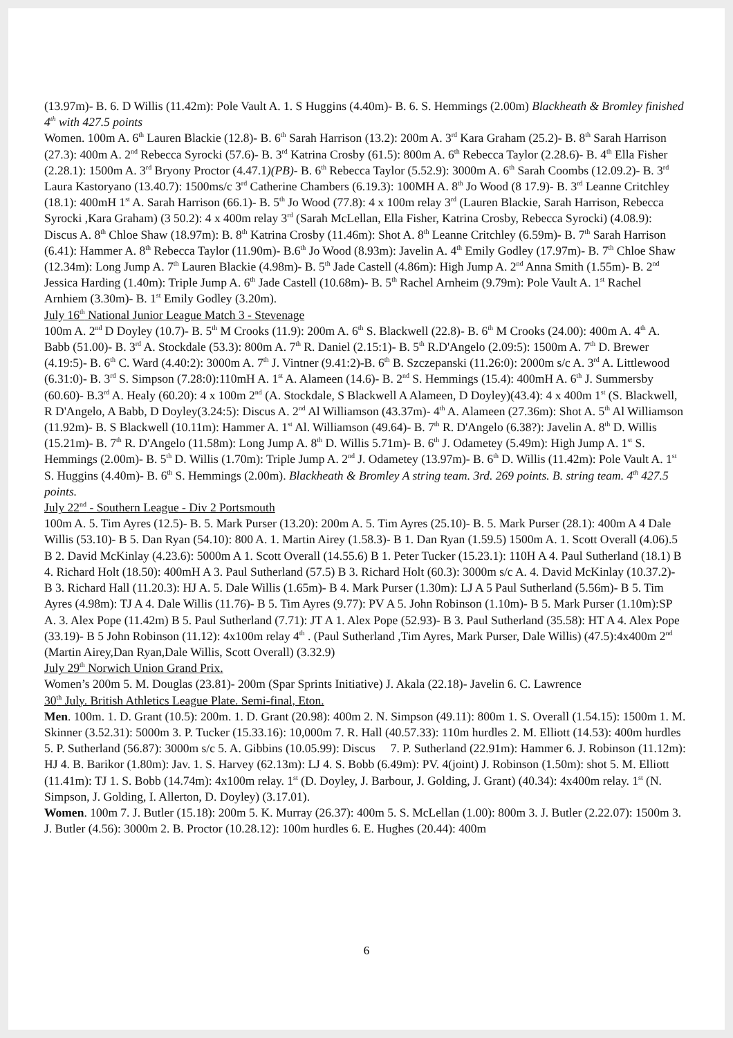(13.97m)- B. 6. D Willis (11.42m): Pole Vault A. 1. S Huggins (4.40m)- B. 6. S. Hemmings (2.00m) Blackheath & Bromley finished 4<sup>th</sup> with 427.5 points
Women. 100m A. 6<sup>th</sup> Lauren Blackie (12.8)- B. 6<sup>th</sup> Sarah Harrison (13.2): 200m A. 3<sup>rd</sup> Kara Graham (25.2)- B. 8<sup>th</sup> Sarah Harrison (27.3): 400m A. 2<sup>nd</sup> Rebecca Syrocki (57.6)- B. 3<sup>rd</sup> Katrina Crosby (61.5): 800m A. 6<sup>th</sup> Rebecca Taylor (2.28.6)- B. 4<sup>th</sup> Ella Fisher (2.28.1): 1500m A. 3<sup>rd</sup> Bryony Proctor (4.47.1)(PB)- B. 6<sup>th</sup> Rebecca Taylor (5.52.9): 3000m A. 6<sup>th</sup> Sarah Coombs (12.09.2)- B. 3<sup>rd</sup> Laura Kastoryano (13.40.7): 1500ms/c 3<sup>rd</sup> Catherine Chambers (6.19.3): 100MH A. 8<sup>th</sup> Jo Wood (8 17.9)- B. 3<sup>rd</sup> Leanne Critchley (18.1): 400mH 1<sup>st</sup> A. Sarah Harrison (66.1)- B. 5<sup>th</sup> Jo Wood (77.8): 4 x 100m relay 3<sup>rd</sup> (Lauren Blackie, Sarah Harrison, Rebecca Syrocki ,Kara Graham) (3 50.2): 4 x 400m relay 3<sup>rd</sup> (Sarah McLellan, Ella Fisher, Katrina Crosby, Rebecca Syrocki) (4.08.9): Discus A. 8<sup>th</sup> Chloe Shaw (18.97m): B. 8<sup>th</sup> Katrina Crosby (11.46m): Shot A. 8<sup>th</sup> Leanne Critchley (6.59m)- B. 7<sup>th</sup> Sarah Harrison (6.41): Hammer A. 8<sup>th</sup> Rebecca Taylor (11.90m)- B.6<sup>th</sup> Jo Wood (8.93m): Javelin A. 4<sup>th</sup> Emily Godley (17.97m)- B. 7<sup>th</sup> Chloe Shaw (12.34m): Long Jump A. 7<sup>th</sup> Lauren Blackie (4.98m)- B. 5<sup>th</sup> Jade Castell (4.86m): High Jump A. 2<sup>nd</sup> Anna Smith (1.55m)- B. 2<sup>nd</sup> Jessica Harding (1.40m): Triple Jump A. 6<sup>th</sup> Jade Castell (10.68m)- B. 5<sup>th</sup> Rachel Arnheim (9.79m): Pole Vault A. 1<sup>st</sup> Rachel Arnhiem (3.30m)- B. 1<sup>st</sup> Emily Godley (3.20m).
July 16<sup>th</sup> National Junior League Match 3 - Stevenage
100m A. 2<sup>nd</sup> D Doyley (10.7)- B. 5<sup>th</sup> M Crooks (11.9): 200m A. 6<sup>th</sup> S. Blackwell (22.8)- B. 6<sup>th</sup> M Crooks (24.00): 400m A. 4<sup>th</sup> A. Babb (51.00)- B. 3<sup>rd</sup> A. Stockdale (53.3): 800m A. 7<sup>th</sup> R. Daniel (2.15:1)- B. 5<sup>th</sup> R.D'Angelo (2.09:5): 1500m A. 7<sup>th</sup> D. Brewer (4.19:5)- B. 6<sup>th</sup> C. Ward (4.40:2): 3000m A. 7<sup>th</sup> J. Vintner (9.41:2)-B. 6<sup>th</sup> B. Szczepanski (11.26:0): 2000m s/c A. 3<sup>rd</sup> A. Littlewood (6.31:0)- B. 3<sup>rd</sup> S. Simpson (7.28:0):110mH A. 1<sup>st</sup> A. Alameen (14.6)- B. 2<sup>nd</sup> S. Hemmings (15.4): 400mH A. 6<sup>th</sup> J. Summersby (60.60)- B.3<sup>rd</sup> A. Healy (60.20): 4 x 100m 2<sup>nd</sup> (A. Stockdale, S Blackwell A Alameen, D Doyley)(43.4): 4 x 400m 1<sup>st</sup> (S. Blackwell, R D'Angelo, A Babb, D Doyley(3.24:5): Discus A. 2<sup>nd</sup> Al Williamson (43.37m)- 4<sup>th</sup> A. Alameen (27.36m): Shot A. 5<sup>th</sup> Al Williamson (11.92m)- B. S Blackwell (10.11m): Hammer A. 1<sup>st</sup> Al. Williamson (49.64)- B. 7<sup>th</sup> R. D'Angelo (6.38?): Javelin A. 8<sup>th</sup> D. Willis (15.21m)- B. 7<sup>th</sup> R. D'Angelo (11.58m): Long Jump A. 8<sup>th</sup> D. Willis 5.71m)- B. 6<sup>th</sup> J. Odametey (5.49m): High Jump A. 1<sup>st</sup> S. Hemmings (2.00m)- B. 5<sup>th</sup> D. Willis (1.70m): Triple Jump A. 2<sup>nd</sup> J. Odametey (13.97m)- B. 6<sup>th</sup> D. Willis (11.42m): Pole Vault A. 1<sup>st</sup> S. Huggins (4.40m)- B. 6<sup>th</sup> S. Hemmings (2.00m). Blackheath & Bromley A string team. 3rd. 269 points. B. string team. 4<sup>th</sup> 427.5 points.
July 22<sup>nd</sup> - Southern League - Div 2 Portsmouth
100m A. 5. Tim Ayres (12.5)- B. 5. Mark Purser (13.20): 200m A. 5. Tim Ayres (25.10)- B. 5. Mark Purser (28.1): 400m A 4 Dale Willis (53.10)- B 5. Dan Ryan (54.10): 800 A. 1. Martin Airey (1.58.3)- B 1. Dan Ryan (1.59.5) 1500m A. 1. Scott Overall (4.06).5 B 2. David McKinlay (4.23.6): 5000m A 1. Scott Overall (14.55.6) B 1. Peter Tucker (15.23.1): 110H A 4. Paul Sutherland (18.1) B 4. Richard Holt (18.50): 400mH A 3. Paul Sutherland (57.5) B 3. Richard Holt (60.3): 3000m s/c A. 4. David McKinlay (10.37.2)- B 3. Richard Hall (11.20.3): HJ A. 5. Dale Willis (1.65m)- B 4. Mark Purser (1.30m): LJ A 5 Paul Sutherland (5.56m)- B 5. Tim Ayres (4.98m): TJ A 4. Dale Willis (11.76)- B 5. Tim Ayres (9.77): PV A 5. John Robinson (1.10m)- B 5. Mark Purser (1.10m):SP A. 3. Alex Pope (11.42m) B 5. Paul Sutherland (7.71): JT A 1. Alex Pope (52.93)- B 3. Paul Sutherland (35.58): HT A 4. Alex Pope (33.19)- B 5 John Robinson (11.12): 4x100m relay 4<sup>th</sup> . (Paul Sutherland ,Tim Ayres, Mark Purser, Dale Willis) (47.5):4x400m 2<sup>nd</sup> (Martin Airey,Dan Ryan,Dale Willis, Scott Overall) (3.32.9)
July 29<sup>th</sup> Norwich Union Grand Prix.
Women’s 200m 5. M. Douglas (23.81)- 200m (Spar Sprints Initiative) J. Akala (22.18)- Javelin 6. C. Lawrence
30<sup>th</sup> July. British Athletics League Plate. Semi-final, Eton.
Men. 100m. 1. D. Grant (10.5): 200m. 1. D. Grant (20.98): 400m 2. N. Simpson (49.11): 800m 1. S. Overall (1.54.15): 1500m 1. M. Skinner (3.52.31): 5000m 3. P. Tucker (15.33.16): 10,000m 7. R. Hall (40.57.33): 110m hurdles 2. M. Elliott (14.53): 400m hurdles 5. P. Sutherland (56.87): 3000m s/c 5. A. Gibbins (10.05.99): Discus 7. P. Sutherland (22.91m): Hammer 6. J. Robinson (11.12m): HJ 4. B. Barikor (1.80m): Jav. 1. S. Harvey (62.13m): LJ 4. S. Bobb (6.49m): PV. 4(joint) J. Robinson (1.50m): shot 5. M. Elliott (11.41m): TJ 1. S. Bobb (14.74m): 4x100m relay. 1<sup>st</sup> (D. Doyley, J. Barbour, J. Golding, J. Grant) (40.34): 4x400m relay. 1<sup>st</sup> (N. Simpson, J. Golding, I. Allerton, D. Doyley) (3.17.01).
Women. 100m 7. J. Butler (15.18): 200m 5. K. Murray (26.37): 400m 5. S. McLellan (1.00): 800m 3. J. Butler (2.22.07): 1500m 3. J. Butler (4.56): 3000m 2. B. Proctor (10.28.12): 100m hurdles 6. E. Hughes (20.44): 400m
6